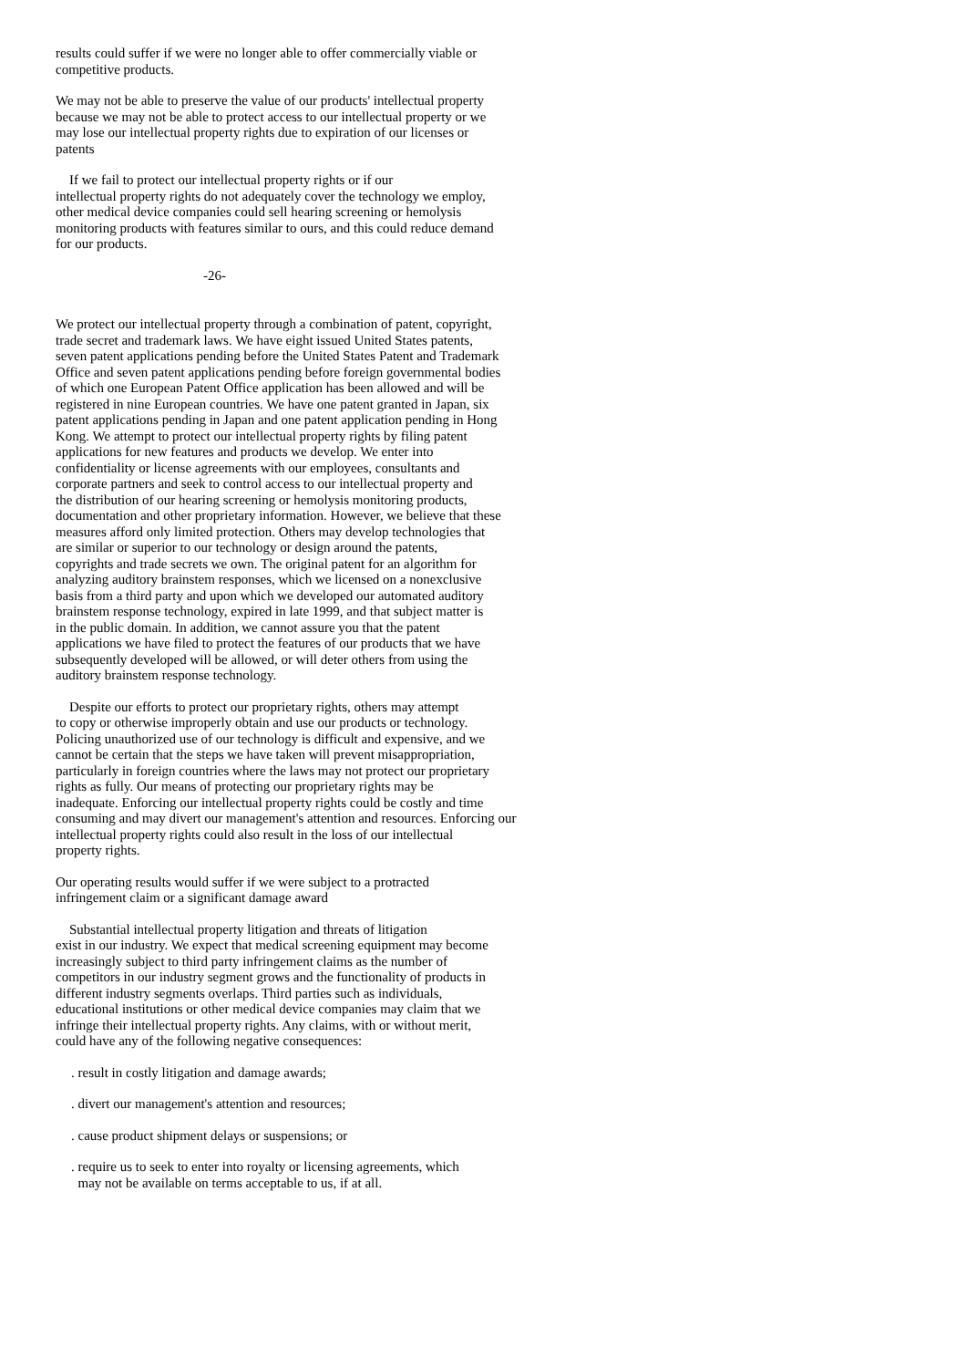results could suffer if we were no longer able to offer commercially viable or competitive products.
We may not be able to preserve the value of our products' intellectual property because we may not be able to protect access to our intellectual property or we may lose our intellectual property rights due to expiration of our licenses or patents
If we fail to protect our intellectual property rights or if our intellectual property rights do not adequately cover the technology we employ, other medical device companies could sell hearing screening or hemolysis monitoring products with features similar to ours, and this could reduce demand for our products.
-26-
We protect our intellectual property through a combination of patent, copyright, trade secret and trademark laws. We have eight issued United States patents, seven patent applications pending before the United States Patent and Trademark Office and seven patent applications pending before foreign governmental bodies of which one European Patent Office application has been allowed and will be registered in nine European countries. We have one patent granted in Japan, six patent applications pending in Japan and one patent application pending in Hong Kong. We attempt to protect our intellectual property rights by filing patent applications for new features and products we develop. We enter into confidentiality or license agreements with our employees, consultants and corporate partners and seek to control access to our intellectual property and the distribution of our hearing screening or hemolysis monitoring products, documentation and other proprietary information. However, we believe that these measures afford only limited protection. Others may develop technologies that are similar or superior to our technology or design around the patents, copyrights and trade secrets we own. The original patent for an algorithm for analyzing auditory brainstem responses, which we licensed on a nonexclusive basis from a third party and upon which we developed our automated auditory brainstem response technology, expired in late 1999, and that subject matter is in the public domain. In addition, we cannot assure you that the patent applications we have filed to protect the features of our products that we have subsequently developed will be allowed, or will deter others from using the auditory brainstem response technology.
Despite our efforts to protect our proprietary rights, others may attempt to copy or otherwise improperly obtain and use our products or technology. Policing unauthorized use of our technology is difficult and expensive, and we cannot be certain that the steps we have taken will prevent misappropriation, particularly in foreign countries where the laws may not protect our proprietary rights as fully. Our means of protecting our proprietary rights may be inadequate. Enforcing our intellectual property rights could be costly and time consuming and may divert our management's attention and resources. Enforcing our intellectual property rights could also result in the loss of our intellectual property rights.
Our operating results would suffer if we were subject to a protracted infringement claim or a significant damage award
Substantial intellectual property litigation and threats of litigation exist in our industry. We expect that medical screening equipment may become increasingly subject to third party infringement claims as the number of competitors in our industry segment grows and the functionality of products in different industry segments overlaps. Third parties such as individuals, educational institutions or other medical device companies may claim that we infringe their intellectual property rights. Any claims, with or without merit, could have any of the following negative consequences:
. result in costly litigation and damage awards;
. divert our management's attention and resources;
. cause product shipment delays or suspensions; or
. require us to seek to enter into royalty or licensing agreements, which may not be available on terms acceptable to us, if at all.